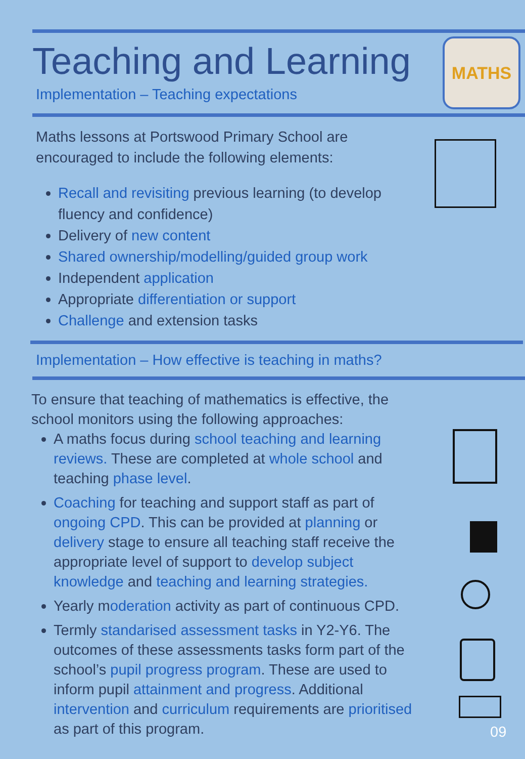Teaching and Learning
Implementation – Teaching expectations
MATHS
Maths lessons at Portswood Primary School are encouraged to include the following elements:
Recall and revisiting previous learning (to develop fluency and confidence)
Delivery of new content
Shared ownership/modelling/guided group work
Independent application
Appropriate differentiation or support
Challenge and extension tasks
Implementation – How effective is teaching in maths?
To ensure that teaching of mathematics is effective, the school monitors using the following approaches:
A maths focus during school teaching and learning reviews. These are completed at whole school and teaching phase level.
Coaching for teaching and support staff as part of ongoing CPD. This can be provided at planning or delivery stage to ensure all teaching staff receive the appropriate level of support to develop subject knowledge and teaching and learning strategies.
Yearly moderation activity as part of continuous CPD.
Termly standarised assessment tasks in Y2-Y6. The outcomes of these assessments tasks form part of the school’s pupil progress program. These are used to inform pupil attainment and progress. Additional intervention and curriculum requirements are prioritised as part of this program.
09